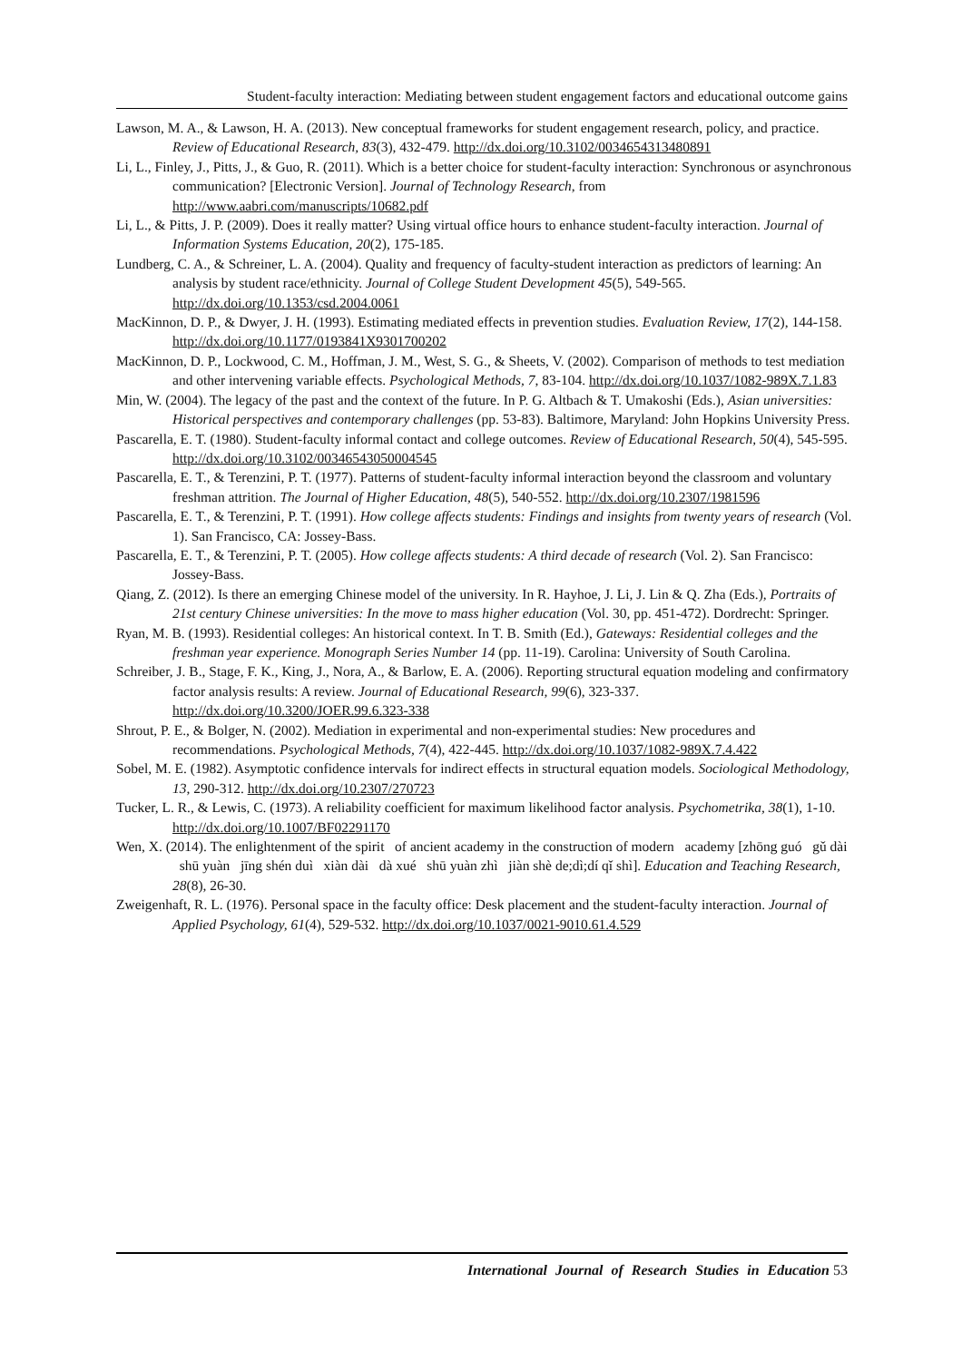Student-faculty interaction: Mediating between student engagement factors and educational outcome gains
Lawson, M. A., & Lawson, H. A. (2013). New conceptual frameworks for student engagement research, policy, and practice. Review of Educational Research, 83(3), 432-479. http://dx.doi.org/10.3102/0034654313480891
Li, L., Finley, J., Pitts, J., & Guo, R. (2011). Which is a better choice for student-faculty interaction: Synchronous or asynchronous communication? [Electronic Version]. Journal of Technology Research, from http://www.aabri.com/manuscripts/10682.pdf
Li, L., & Pitts, J. P. (2009). Does it really matter? Using virtual office hours to enhance student-faculty interaction. Journal of Information Systems Education, 20(2), 175-185.
Lundberg, C. A., & Schreiner, L. A. (2004). Quality and frequency of faculty-student interaction as predictors of learning: An analysis by student race/ethnicity. Journal of College Student Development 45(5), 549-565. http://dx.doi.org/10.1353/csd.2004.0061
MacKinnon, D. P., & Dwyer, J. H. (1993). Estimating mediated effects in prevention studies. Evaluation Review, 17(2), 144-158. http://dx.doi.org/10.1177/0193841X9301700202
MacKinnon, D. P., Lockwood, C. M., Hoffman, J. M., West, S. G., & Sheets, V. (2002). Comparison of methods to test mediation and other intervening variable effects. Psychological Methods, 7, 83-104. http://dx.doi.org/10.1037/1082-989X.7.1.83
Min, W. (2004). The legacy of the past and the context of the future. In P. G. Altbach & T. Umakoshi (Eds.), Asian universities: Historical perspectives and contemporary challenges (pp. 53-83). Baltimore, Maryland: John Hopkins University Press.
Pascarella, E. T. (1980). Student-faculty informal contact and college outcomes. Review of Educational Research, 50(4), 545-595. http://dx.doi.org/10.3102/00346543050004545
Pascarella, E. T., & Terenzini, P. T. (1977). Patterns of student-faculty informal interaction beyond the classroom and voluntary freshman attrition. The Journal of Higher Education, 48(5), 540-552. http://dx.doi.org/10.2307/1981596
Pascarella, E. T., & Terenzini, P. T. (1991). How college affects students: Findings and insights from twenty years of research (Vol. 1). San Francisco, CA: Jossey-Bass.
Pascarella, E. T., & Terenzini, P. T. (2005). How college affects students: A third decade of research (Vol. 2). San Francisco: Jossey-Bass.
Qiang, Z. (2012). Is there an emerging Chinese model of the university. In R. Hayhoe, J. Li, J. Lin & Q. Zha (Eds.), Portraits of 21st century Chinese universities: In the move to mass higher education (Vol. 30, pp. 451-472). Dordrecht: Springer.
Ryan, M. B. (1993). Residential colleges: An historical context. In T. B. Smith (Ed.), Gateways: Residential colleges and the freshman year experience. Monograph Series Number 14 (pp. 11-19). Carolina: University of South Carolina.
Schreiber, J. B., Stage, F. K., King, J., Nora, A., & Barlow, E. A. (2006). Reporting structural equation modeling and confirmatory factor analysis results: A review. Journal of Educational Research, 99(6), 323-337. http://dx.doi.org/10.3200/JOER.99.6.323-338
Shrout, P. E., & Bolger, N. (2002). Mediation in experimental and non-experimental studies: New procedures and recommendations. Psychological Methods, 7(4), 422-445. http://dx.doi.org/10.1037/1082-989X.7.4.422
Sobel, M. E. (1982). Asymptotic confidence intervals for indirect effects in structural equation models. Sociological Methodology, 13, 290-312. http://dx.doi.org/10.2307/270723
Tucker, L. R., & Lewis, C. (1973). A reliability coefficient for maximum likelihood factor analysis. Psychometrika, 38(1), 1-10. http://dx.doi.org/10.1007/BF02291170
Wen, X. (2014). The enlightenment of the spirit of ancient academy in the construction of modern academy [zhōng guó gǔ dài shū yuàn jīng shén duì xiàn dài dà xué shū yuàn zhì jiàn shè de;dì;dí qǐ shì]. Education and Teaching Research, 28(8), 26-30.
Zweigenhaft, R. L. (1976). Personal space in the faculty office: Desk placement and the student-faculty interaction. Journal of Applied Psychology, 61(4), 529-532. http://dx.doi.org/10.1037/0021-9010.61.4.529
International Journal of Research Studies in Education 53